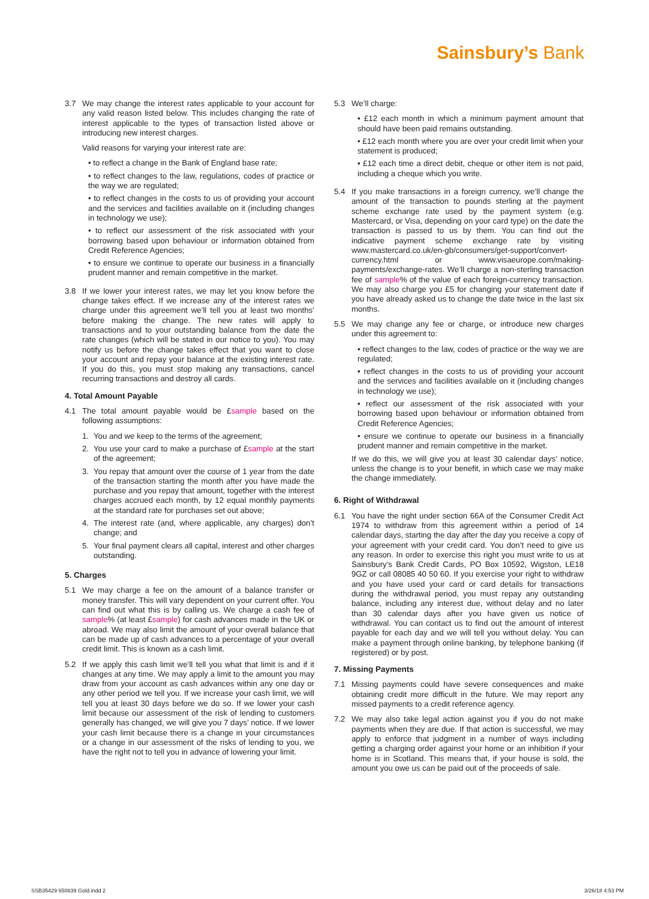Sainsbury’s Bank
3.7 We may change the interest rates applicable to your account for any valid reason listed below. This includes changing the rate of interest applicable to the types of transaction listed above or introducing new interest charges.
Valid reasons for varying your interest rate are:
• to reflect a change in the Bank of England base rate;
• to reflect changes to the law, regulations, codes of practice or the way we are regulated;
• to reflect changes in the costs to us of providing your account and the services and facilities available on it (including changes in technology we use);
• to reflect our assessment of the risk associated with your borrowing based upon behaviour or information obtained from Credit Reference Agencies;
• to ensure we continue to operate our business in a financially prudent manner and remain competitive in the market.
3.8 If we lower your interest rates, we may let you know before the change takes effect. If we increase any of the interest rates we charge under this agreement we’ll tell you at least two months’ before making the change. The new rates will apply to transactions and to your outstanding balance from the date the rate changes (which will be stated in our notice to you). You may notify us before the change takes effect that you want to close your account and repay your balance at the existing interest rate. If you do this, you must stop making any transactions, cancel recurring transactions and destroy all cards.
4. Total Amount Payable
4.1 The total amount payable would be £sample based on the following assumptions:
1. You and we keep to the terms of the agreement;
2. You use your card to make a purchase of £sample at the start of the agreement;
3. You repay that amount over the course of 1 year from the date of the transaction starting the month after you have made the purchase and you repay that amount, together with the interest charges accrued each month, by 12 equal monthly payments at the standard rate for purchases set out above;
4. The interest rate (and, where applicable, any charges) don’t change; and
5. Your final payment clears all capital, interest and other charges outstanding.
5. Charges
5.1 We may charge a fee on the amount of a balance transfer or money transfer. This will vary dependent on your current offer. You can find out what this is by calling us. We charge a cash fee of sample% (at least £sample) for cash advances made in the UK or abroad. We may also limit the amount of your overall balance that can be made up of cash advances to a percentage of your overall credit limit. This is known as a cash limit.
5.2 If we apply this cash limit we’ll tell you what that limit is and if it changes at any time. We may apply a limit to the amount you may draw from your account as cash advances within any one day or any other period we tell you. If we increase your cash limit, we will tell you at least 30 days before we do so. If we lower your cash limit because our assessment of the risk of lending to customers generally has changed, we will give you 7 days’ notice. If we lower your cash limit because there is a change in your circumstances or a change in our assessment of the risks of lending to you, we have the right not to tell you in advance of lowering your limit.
5.3 We’ll charge:
• £12 each month in which a minimum payment amount that should have been paid remains outstanding.
• £12 each month where you are over your credit limit when your statement is produced;
• £12 each time a direct debit, cheque or other item is not paid, including a cheque which you write.
5.4 If you make transactions in a foreign currency, we’ll change the amount of the transaction to pounds sterling at the payment scheme exchange rate used by the payment system (e.g. Mastercard, or Visa, depending on your card type) on the date the transaction is passed to us by them. You can find out the indicative payment scheme exchange rate by visiting www.mastercard.co.uk/en-gb/consumers/get-support/convert-currency.html or www.visaeurope.com/making-payments/exchange-rates. We’ll charge a non-sterling transaction fee of sample% of the value of each foreign-currency transaction. We may also charge you £5 for changing your statement date if you have already asked us to change the date twice in the last six months.
5.5 We may change any fee or charge, or introduce new charges under this agreement to:
• reflect changes to the law, codes of practice or the way we are regulated;
• reflect changes in the costs to us of providing your account and the services and facilities available on it (including changes in technology we use);
• reflect our assessment of the risk associated with your borrowing based upon behaviour or information obtained from Credit Reference Agencies;
• ensure we continue to operate our business in a financially prudent manner and remain competitive in the market.
If we do this, we will give you at least 30 calendar days’ notice, unless the change is to your benefit, in which case we may make the change immediately.
6. Right of Withdrawal
6.1 You have the right under section 66A of the Consumer Credit Act 1974 to withdraw from this agreement within a period of 14 calendar days, starting the day after the day you receive a copy of your agreement with your credit card. You don’t need to give us any reason. In order to exercise this right you must write to us at Sainsbury’s Bank Credit Cards, PO Box 10592, Wigston, LE18 9GZ or call 08085 40 50 60. If you exercise your right to withdraw and you have used your card or card details for transactions during the withdrawal period, you must repay any outstanding balance, including any interest due, without delay and no later than 30 calendar days after you have given us notice of withdrawal. You can contact us to find out the amount of interest payable for each day and we will tell you without delay. You can make a payment through online banking, by telephone banking (if registered) or by post.
7. Missing Payments
7.1 Missing payments could have severe consequences and make obtaining credit more difficult in the future. We may report any missed payments to a credit reference agency.
7.2 We may also take legal action against you if you do not make payments when they are due. If that action is successful, we may apply to enforce that judgment in a number of ways including getting a charging order against your home or an inhibition if your home is in Scotland. This means that, if your house is sold, the amount you owe us can be paid out of the proceeds of sale.
SSB35429 650839 Gold.indd 2 3/26/18 4:53 PM